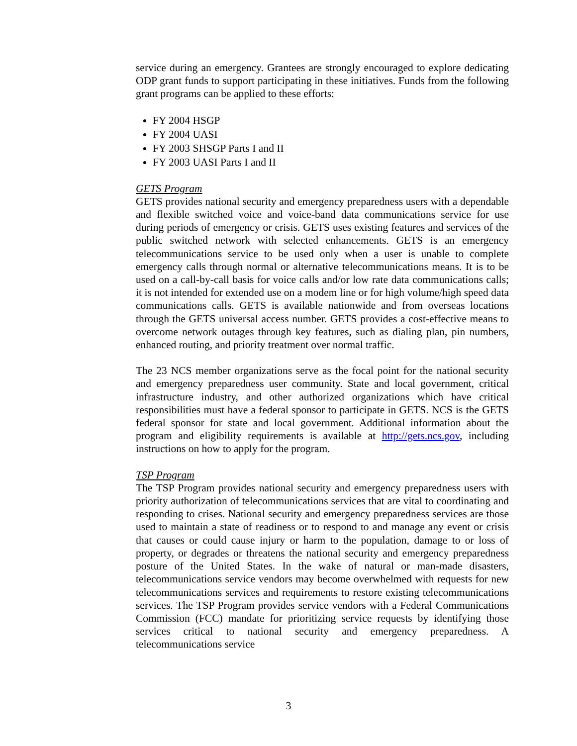service during an emergency. Grantees are strongly encouraged to explore dedicating ODP grant funds to support participating in these initiatives. Funds from the following grant programs can be applied to these efforts:
FY 2004 HSGP
FY 2004 UASI
FY 2003 SHSGP Parts I and II
FY 2003 UASI Parts I and II
GETS Program
GETS provides national security and emergency preparedness users with a dependable and flexible switched voice and voice-band data communications service for use during periods of emergency or crisis. GETS uses existing features and services of the public switched network with selected enhancements. GETS is an emergency telecommunications service to be used only when a user is unable to complete emergency calls through normal or alternative telecommunications means. It is to be used on a call-by-call basis for voice calls and/or low rate data communications calls; it is not intended for extended use on a modem line or for high volume/high speed data communications calls. GETS is available nationwide and from overseas locations through the GETS universal access number. GETS provides a cost-effective means to overcome network outages through key features, such as dialing plan, pin numbers, enhanced routing, and priority treatment over normal traffic.
The 23 NCS member organizations serve as the focal point for the national security and emergency preparedness user community. State and local government, critical infrastructure industry, and other authorized organizations which have critical responsibilities must have a federal sponsor to participate in GETS. NCS is the GETS federal sponsor for state and local government. Additional information about the program and eligibility requirements is available at http://gets.ncs.gov, including instructions on how to apply for the program.
TSP Program
The TSP Program provides national security and emergency preparedness users with priority authorization of telecommunications services that are vital to coordinating and responding to crises. National security and emergency preparedness services are those used to maintain a state of readiness or to respond to and manage any event or crisis that causes or could cause injury or harm to the population, damage to or loss of property, or degrades or threatens the national security and emergency preparedness posture of the United States. In the wake of natural or man-made disasters, telecommunications service vendors may become overwhelmed with requests for new telecommunications services and requirements to restore existing telecommunications services. The TSP Program provides service vendors with a Federal Communications Commission (FCC) mandate for prioritizing service requests by identifying those services critical to national security and emergency preparedness. A telecommunications service
3